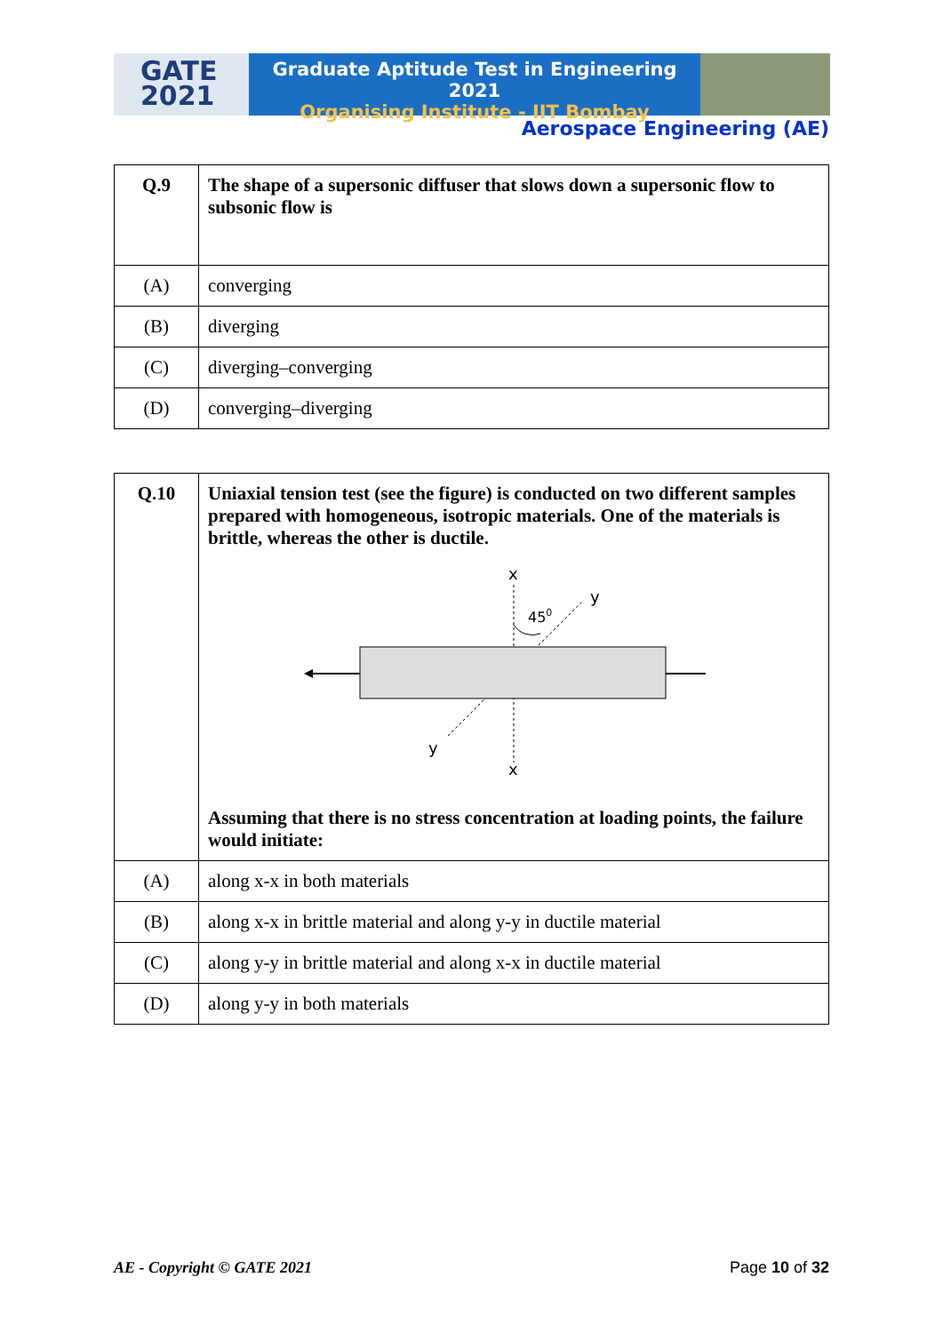GATE
2021
Graduate Aptitude Test in Engineering 2021
Organising Institute - IIT Bombay
Aerospace Engineering (AE)
| Q.9 | The shape of a supersonic diffuser that slows down a supersonic flow to subsonic flow is |
| (A) | converging |
| (B) | diverging |
| (C) | diverging–converging |
| (D) | converging–diverging |
| Q.10 | Uniaxial tension test (see the figure) is conducted on two different samples prepared with homogeneous, isotropic materials. One of the materials is brittle, whereas the other is ductile. x x y y 45 0 Assuming that there is no stress concentration at loading points, the failure would initiate: |
| (A) | along x-x in both materials |
| (B) | along x-x in brittle material and along y-y in ductile material |
| (C) | along y-y in brittle material and along x-x in ductile material |
| (D) | along y-y in both materials |
AE - Copyright © GATE 2021 Page 10 of 32